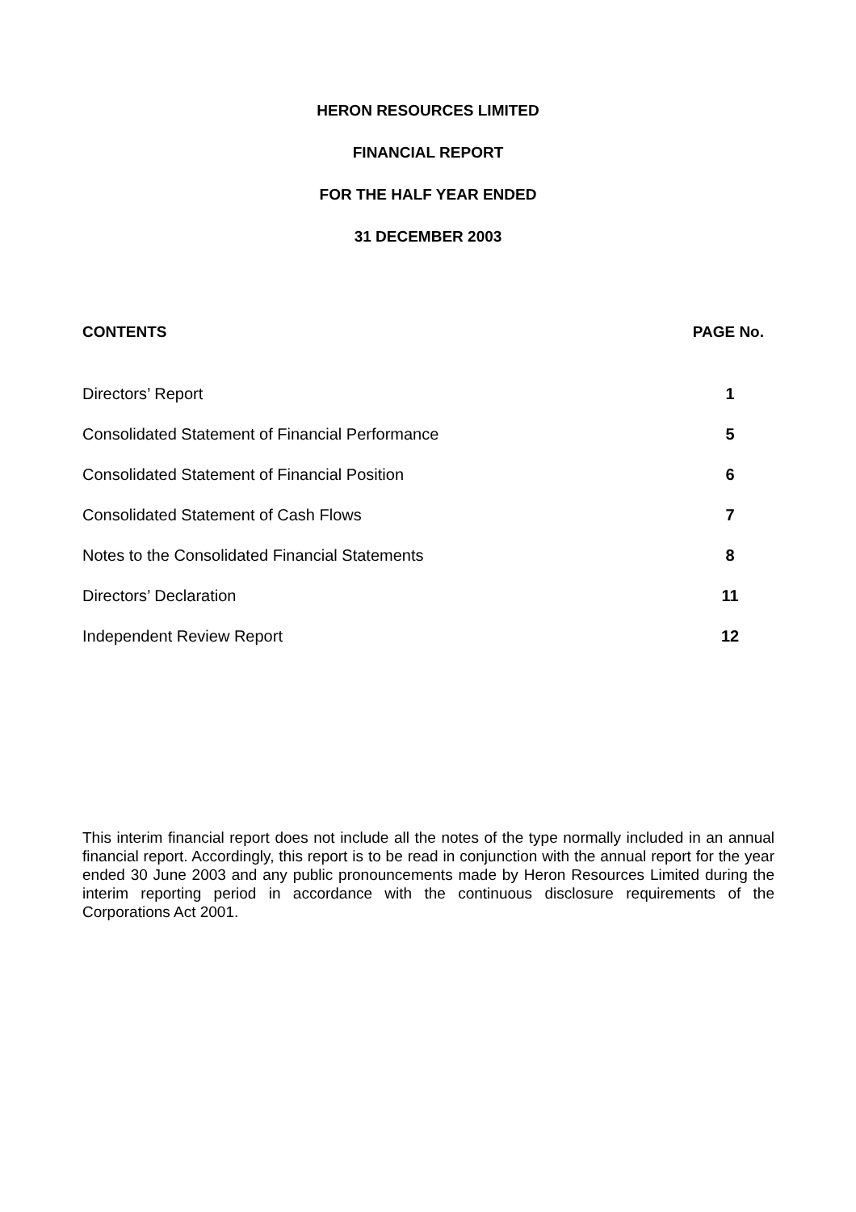HERON RESOURCES LIMITED
FINANCIAL REPORT
FOR THE HALF YEAR ENDED
31 DECEMBER 2003
CONTENTS PAGE No.
Directors’ Report 1
Consolidated Statement of Financial Performance 5
Consolidated Statement of Financial Position 6
Consolidated Statement of Cash Flows 7
Notes to the Consolidated Financial Statements 8
Directors’ Declaration 11
Independent Review Report 12
This interim financial report does not include all the notes of the type normally included in an annual financial report. Accordingly, this report is to be read in conjunction with the annual report for the year ended 30 June 2003 and any public pronouncements made by Heron Resources Limited during the interim reporting period in accordance with the continuous disclosure requirements of the Corporations Act 2001.